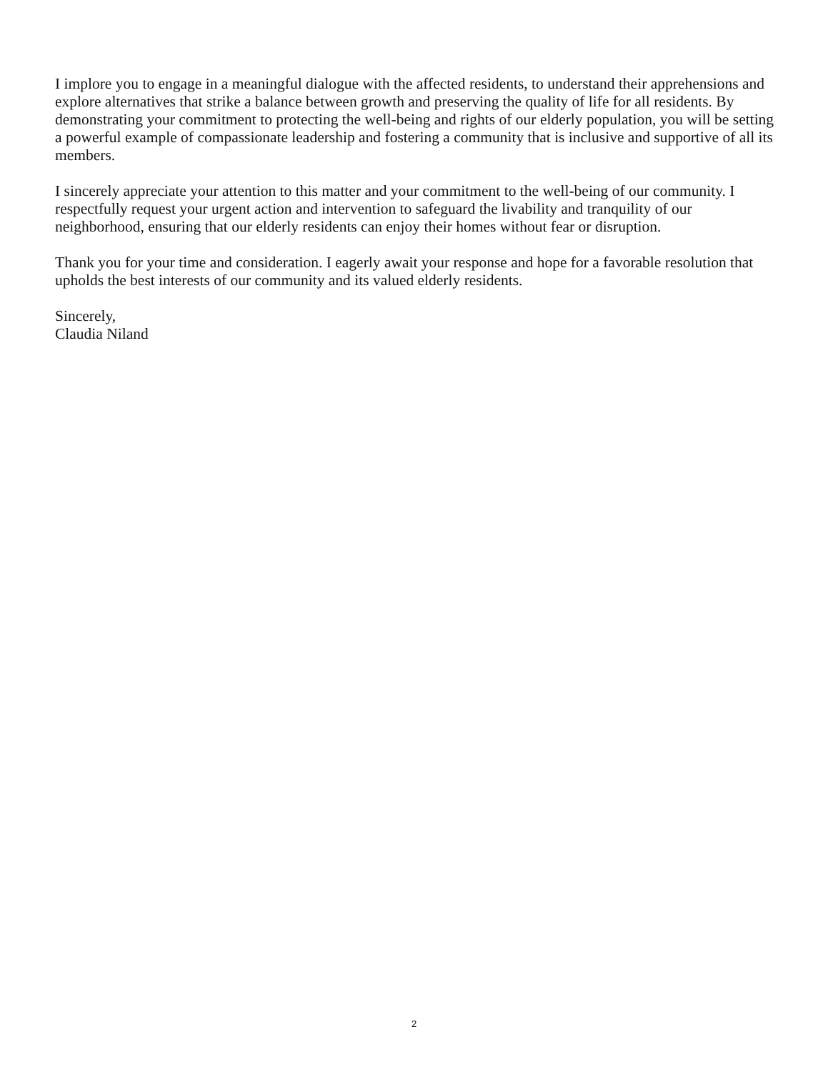I implore you to engage in a meaningful dialogue with the affected residents, to understand their apprehensions and explore alternatives that strike a balance between growth and preserving the quality of life for all residents. By demonstrating your commitment to protecting the well-being and rights of our elderly population, you will be setting a powerful example of compassionate leadership and fostering a community that is inclusive and supportive of all its members.
I sincerely appreciate your attention to this matter and your commitment to the well-being of our community. I respectfully request your urgent action and intervention to safeguard the livability and tranquility of our neighborhood, ensuring that our elderly residents can enjoy their homes without fear or disruption.
Thank you for your time and consideration. I eagerly await your response and hope for a favorable resolution that upholds the best interests of our community and its valued elderly residents.
Sincerely,
Claudia Niland
2